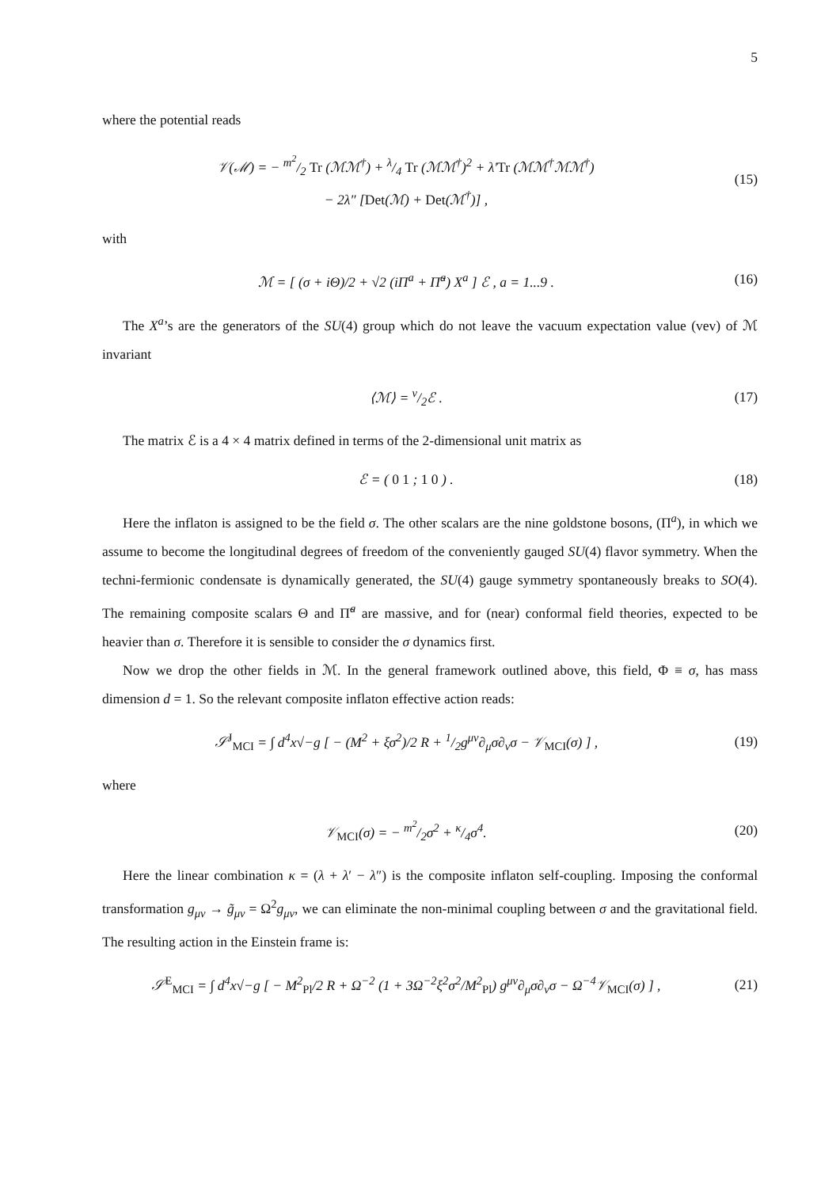5
where the potential reads
𝒱(ℳ) = − m<sup>2</sup>/2 Tr (ℳℳ<sup>†</sup>) + λ/4 Tr (ℳℳ<sup>†</sup>)<sup>2</sup> + λ′Tr (ℳℳ<sup>†</sup>ℳℳ<sup>†</sup>)
− 2λ″ [Det(ℳ) + Det(ℳ<sup>†</sup>)] ,
(15)
with
ℳ = [ (σ + iΘ)/2 + √2 (iΠ<sup>a</sup> + Π̃<sup>a</sup>) X<sup>a</sup> ] ℰ , a = 1...9 .
(16)
The X<sup>a</sup>’s are the generators of the SU(4) group which do not leave the vacuum expectation value (vev) of ℳ invariant
⟨ℳ⟩ = v/2ℰ .
(17)
The matrix ℰ is a 4 × 4 matrix defined in terms of the 2-dimensional unit matrix as
ℰ = ( 0 1 ; 1 0 ) .
(18)
Here the inflaton is assigned to be the field σ. The other scalars are the nine goldstone bosons, (Π<sup>a</sup>), in which we assume to become the longitudinal degrees of freedom of the conveniently gauged SU(4) flavor symmetry. When the techni-fermionic condensate is dynamically generated, the SU(4) gauge symmetry spontaneously breaks to SO(4). The remaining composite scalars Θ and Π̃<sup>a</sup> are massive, and for (near) conformal field theories, expected to be heavier than σ. Therefore it is sensible to consider the σ dynamics first.
Now we drop the other fields in ℳ. In the general framework outlined above, this field, Φ ≡ σ, has mass dimension d = 1. So the relevant composite inflaton effective action reads:
𝒮<sup>J</sup><sub>MCI</sub> = ∫ d<sup>4</sup>x√−g [ − (M<sup>2</sup> + ξσ<sup>2</sup>)/2 R + 1/2g<sup>μν</sup>∂<sub>μ</sub>σ∂<sub>ν</sub>σ − 𝒱<sub>MCI</sub>(σ) ] ,
(19)
where
𝒱<sub>MCI</sub>(σ) = − m<sup>2</sup>/2σ<sup>2</sup> + κ/4σ<sup>4</sup>.
(20)
Here the linear combination κ = (λ + λ′ − λ″) is the composite inflaton self-coupling. Imposing the conformal transformation g<sub>μν</sub> → g̃<sub>μν</sub> = Ω<sup>2</sup>g<sub>μν</sub>, we can eliminate the non-minimal coupling between σ and the gravitational field. The resulting action in the Einstein frame is:
𝒮<sup>E</sup><sub>MCI</sub> = ∫ d<sup>4</sup>x√−g [ − M<sup>2</sup><sub>Pl</sub>/2 R + Ω<sup>−2</sup> (1 + 3Ω<sup>−2</sup>ξ<sup>2</sup>σ<sup>2</sup>/M<sup>2</sup><sub>Pl</sub>) g<sup>μν</sup>∂<sub>μ</sub>σ∂<sub>ν</sub>σ − Ω<sup>−4</sup>𝒱<sub>MCI</sub>(σ) ] ,
(21)